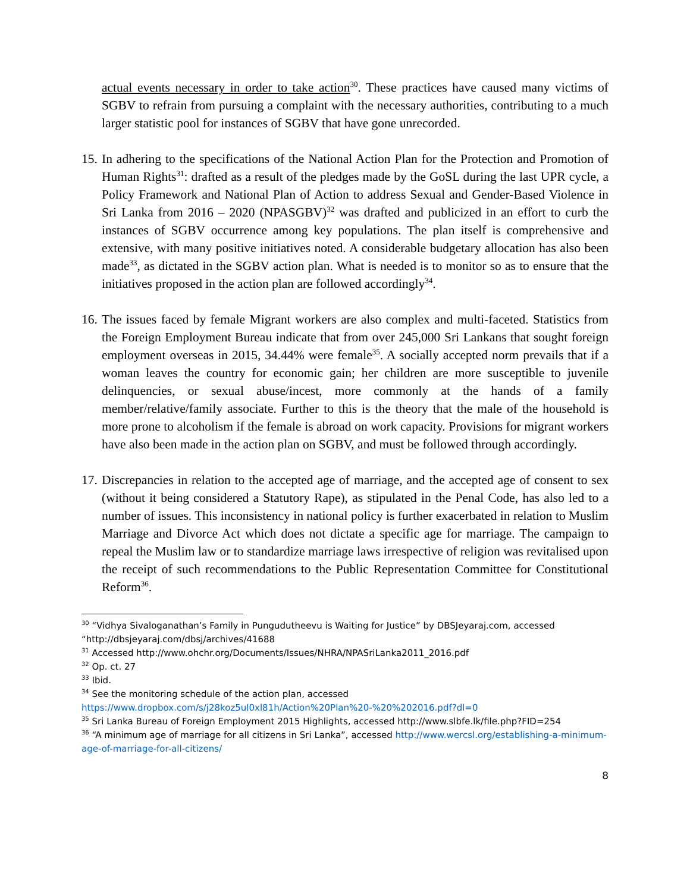actual events necessary in order to take action<sup>30</sup>. These practices have caused many victims of SGBV to refrain from pursuing a complaint with the necessary authorities, contributing to a much larger statistic pool for instances of SGBV that have gone unrecorded.
15.
In adhering to the specifications of the National Action Plan for the Protection and Promotion of Human Rights<sup>31</sup>: drafted as a result of the pledges made by the GoSL during the last UPR cycle, a Policy Framework and National Plan of Action to address Sexual and Gender-Based Violence in Sri Lanka from 2016 – 2020 (NPASGBV)<sup>32</sup> was drafted and publicized in an effort to curb the instances of SGBV occurrence among key populations. The plan itself is comprehensive and extensive, with many positive initiatives noted. A considerable budgetary allocation has also been made<sup>33</sup>, as dictated in the SGBV action plan. What is needed is to monitor so as to ensure that the initiatives proposed in the action plan are followed accordingly<sup>34</sup>.
16.
The issues faced by female Migrant workers are also complex and multi-faceted. Statistics from the Foreign Employment Bureau indicate that from over 245,000 Sri Lankans that sought foreign employment overseas in 2015, 34.44% were female<sup>35</sup>. A socially accepted norm prevails that if a woman leaves the country for economic gain; her children are more susceptible to juvenile delinquencies, or sexual abuse/incest, more commonly at the hands of a family member/relative/family associate. Further to this is the theory that the male of the household is more prone to alcoholism if the female is abroad on work capacity. Provisions for migrant workers have also been made in the action plan on SGBV, and must be followed through accordingly.
17.
Discrepancies in relation to the accepted age of marriage, and the accepted age of consent to sex (without it being considered a Statutory Rape), as stipulated in the Penal Code, has also led to a number of issues. This inconsistency in national policy is further exacerbated in relation to Muslim Marriage and Divorce Act which does not dictate a specific age for marriage. The campaign to repeal the Muslim law or to standardize marriage laws irrespective of religion was revitalised upon the receipt of such recommendations to the Public Representation Committee for Constitutional Reform<sup>36</sup>.
<sup>30</sup> “Vidhya Sivaloganathan’s Family in Pungudutheevu is Waiting for Justice” by DBSJeyaraj.com, accessed “http://dbsjeyaraj.com/dbsj/archives/41688
<sup>31</sup> Accessed http://www.ohchr.org/Documents/Issues/NHRA/NPASriLanka2011_2016.pdf
<sup>32</sup> Op. ct. 27
<sup>33</sup> Ibid.
<sup>34</sup> See the monitoring schedule of the action plan, accessed
https://www.dropbox.com/s/j28koz5ul0xl81h/Action%20Plan%20-%20%202016.pdf?dl=0
<sup>35</sup> Sri Lanka Bureau of Foreign Employment 2015 Highlights, accessed http://www.slbfe.lk/file.php?FID=254
<sup>36</sup> “A minimum age of marriage for all citizens in Sri Lanka”, accessed http://www.wercsl.org/establishing-a-minimum-age-of-marriage-for-all-citizens/
8